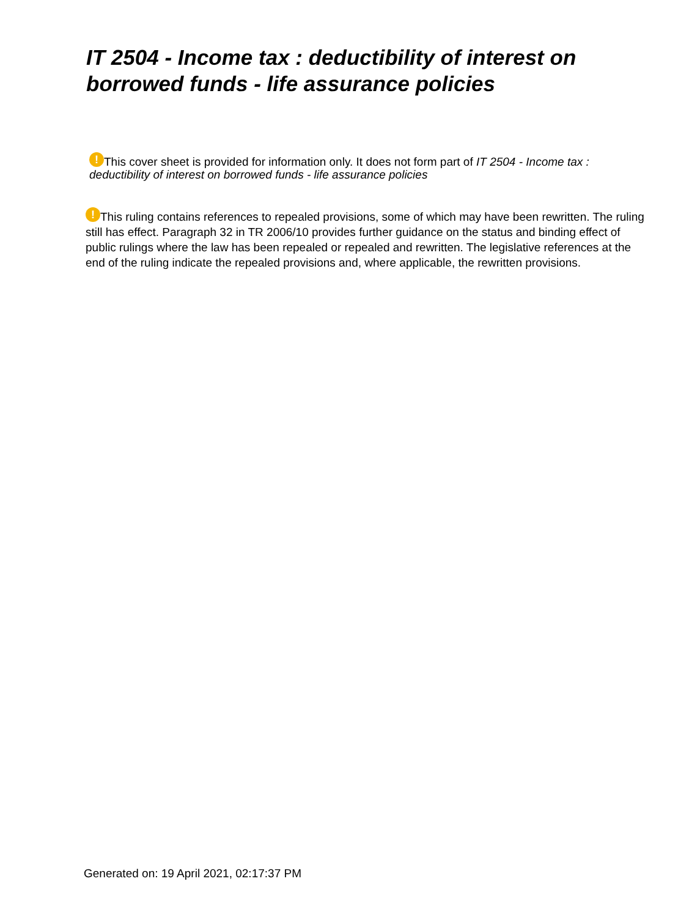IT 2504 - Income tax : deductibility of interest on borrowed funds - life assurance policies
! This cover sheet is provided for information only. It does not form part of IT 2504 - Income tax : deductibility of interest on borrowed funds - life assurance policies
! This ruling contains references to repealed provisions, some of which may have been rewritten. The ruling still has effect. Paragraph 32 in TR 2006/10 provides further guidance on the status and binding effect of public rulings where the law has been repealed or repealed and rewritten. The legislative references at the end of the ruling indicate the repealed provisions and, where applicable, the rewritten provisions.
Generated on: 19 April 2021, 02:17:37 PM